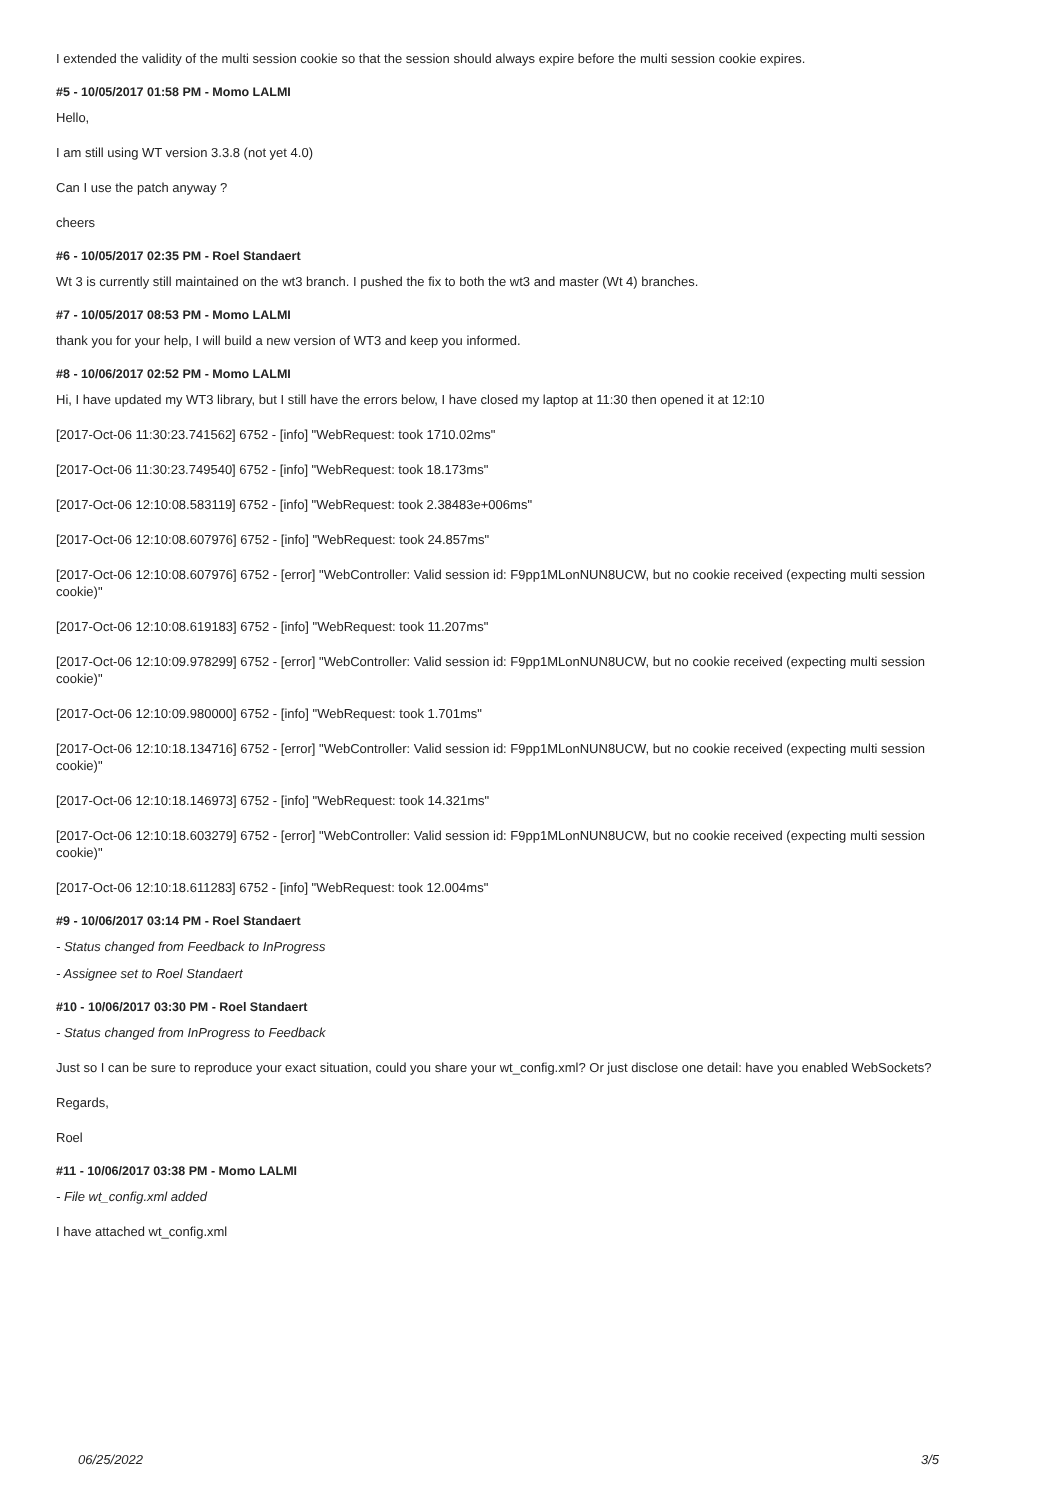I extended the validity of the multi session cookie so that the session should always expire before the multi session cookie expires.
#5 - 10/05/2017 01:58 PM - Momo LALMI
Hello,
I am still using WT version 3.3.8 (not yet 4.0)
Can I use the patch anyway ?
cheers
#6 - 10/05/2017 02:35 PM - Roel Standaert
Wt 3 is currently still maintained on the wt3 branch. I pushed the fix to both the wt3 and master (Wt 4) branches.
#7 - 10/05/2017 08:53 PM - Momo LALMI
thank you for your help, I will build a new version of WT3 and keep you informed.
#8 - 10/06/2017 02:52 PM - Momo LALMI
Hi, I have updated my WT3 library, but I still have the errors below, I have closed my laptop at 11:30 then opened it at 12:10
[2017-Oct-06 11:30:23.741562] 6752 - [info] "WebRequest: took 1710.02ms"
[2017-Oct-06 11:30:23.749540] 6752 - [info] "WebRequest: took 18.173ms"
[2017-Oct-06 12:10:08.583119] 6752 - [info] "WebRequest: took 2.38483e+006ms"
[2017-Oct-06 12:10:08.607976] 6752 - [info] "WebRequest: took 24.857ms"
[2017-Oct-06 12:10:08.607976] 6752 - [error] "WebController: Valid session id: F9pp1MLonNUN8UCW, but no cookie received (expecting multi session cookie)"
[2017-Oct-06 12:10:08.619183] 6752 - [info] "WebRequest: took 11.207ms"
[2017-Oct-06 12:10:09.978299] 6752 - [error] "WebController: Valid session id: F9pp1MLonNUN8UCW, but no cookie received (expecting multi session cookie)"
[2017-Oct-06 12:10:09.980000] 6752 - [info] "WebRequest: took 1.701ms"
[2017-Oct-06 12:10:18.134716] 6752 - [error] "WebController: Valid session id: F9pp1MLonNUN8UCW, but no cookie received (expecting multi session cookie)"
[2017-Oct-06 12:10:18.146973] 6752 - [info] "WebRequest: took 14.321ms"
[2017-Oct-06 12:10:18.603279] 6752 - [error] "WebController: Valid session id: F9pp1MLonNUN8UCW, but no cookie received (expecting multi session cookie)"
[2017-Oct-06 12:10:18.611283] 6752 - [info] "WebRequest: took 12.004ms"
#9 - 10/06/2017 03:14 PM - Roel Standaert
- Status changed from Feedback to InProgress
- Assignee set to Roel Standaert
#10 - 10/06/2017 03:30 PM - Roel Standaert
- Status changed from InProgress to Feedback
Just so I can be sure to reproduce your exact situation, could you share your wt_config.xml? Or just disclose one detail: have you enabled WebSockets?
Regards,
Roel
#11 - 10/06/2017 03:38 PM - Momo LALMI
- File wt_config.xml added
I have attached wt_config.xml
06/25/2022 3/5